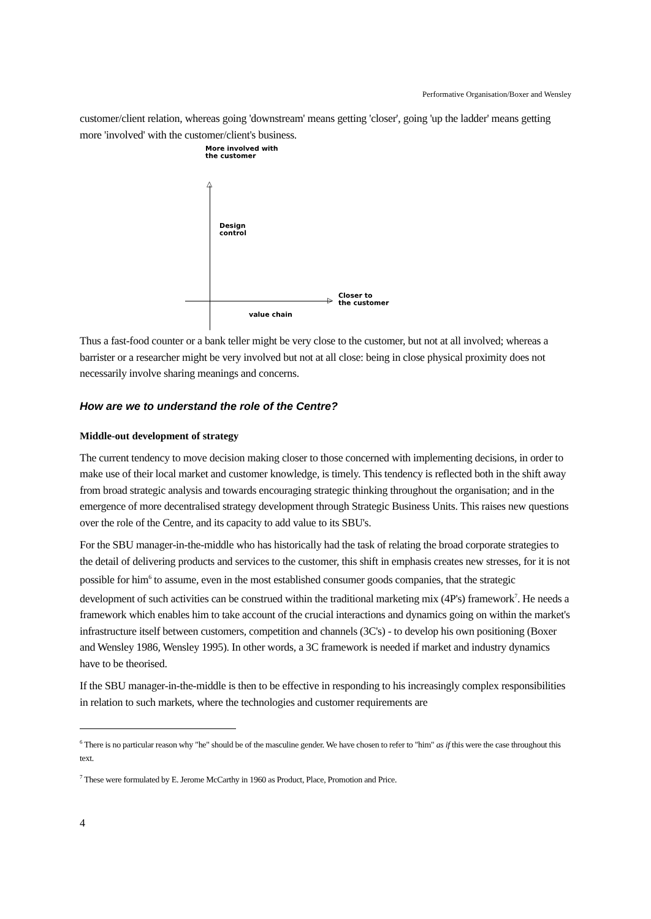Performative Organisation/Boxer and Wensley
customer/client relation, whereas going 'downstream' means getting 'closer', going 'up the ladder' means getting more 'involved' with the customer/client's business.
More involved with
the customer
△
▷
Design
control
Closer to
the customer
value chain
Thus a fast-food counter or a bank teller might be very close to the customer, but not at all involved; whereas a barrister or a researcher might be very involved but not at all close: being in close physical proximity does not necessarily involve sharing meanings and concerns.
How are we to understand the role of the Centre?
Middle-out development of strategy
The current tendency to move decision making closer to those concerned with implementing decisions, in order to make use of their local market and customer knowledge, is timely. This tendency is reflected both in the shift away from broad strategic analysis and towards encouraging strategic thinking throughout the organisation; and in the emergence of more decentralised strategy development through Strategic Business Units. This raises new questions over the role of the Centre, and its capacity to add value to its SBU's.
For the SBU manager-in-the-middle who has historically had the task of relating the broad corporate strategies to the detail of delivering products and services to the customer, this shift in emphasis creates new stresses, for it is not possible for him<sup>6</sup> to assume, even in the most established consumer goods companies, that the strategic development of such activities can be construed within the traditional marketing mix (4P's) framework<sup>7</sup>. He needs a framework which enables him to take account of the crucial interactions and dynamics going on within the market's infrastructure itself between customers, competition and channels (3C's) - to develop his own positioning (Boxer and Wensley 1986, Wensley 1995). In other words, a 3C framework is needed if market and industry dynamics have to be theorised.
If the SBU manager-in-the-middle is then to be effective in responding to his increasingly complex responsibilities in relation to such markets, where the technologies and customer requirements are
<sup>6</sup> There is no particular reason why "he" should be of the masculine gender. We have chosen to refer to "him" as if this were the case throughout this text.
<sup>7</sup> These were formulated by E. Jerome McCarthy in 1960 as Product, Place, Promotion and Price.
4